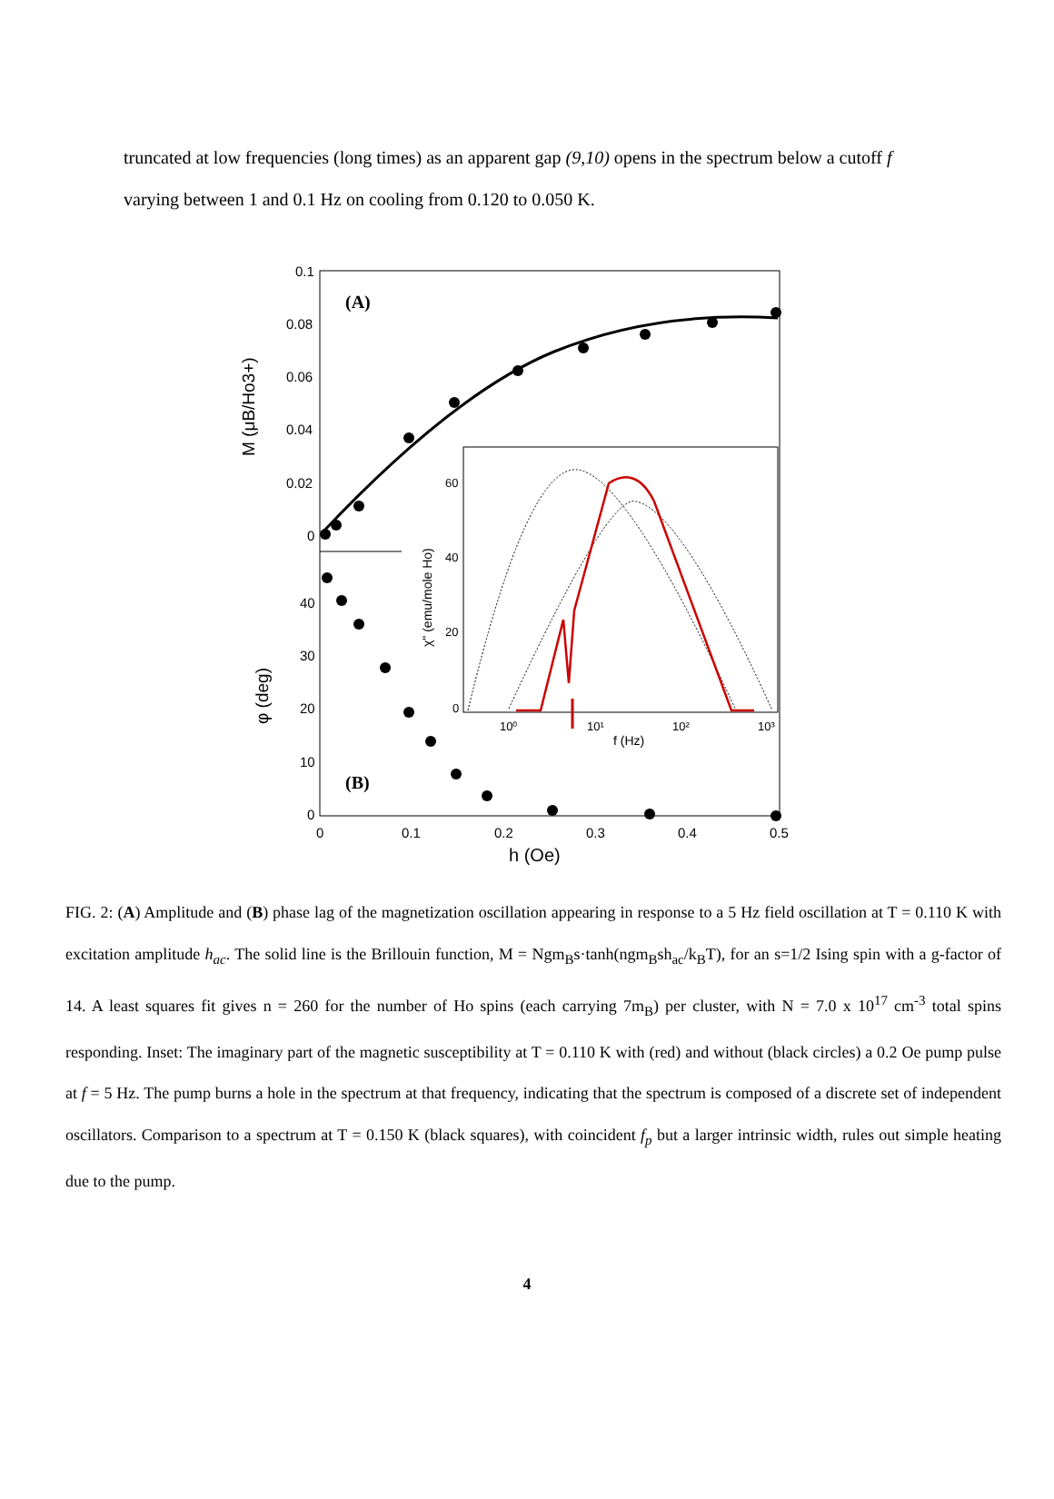truncated at low frequencies (long times) as an apparent gap (9,10) opens in the spectrum below a cutoff f varying between 1 and 0.1 Hz on cooling from 0.120 to 0.050 K.
0.1
0.08
0.06
0.04
0.02
0
40
30
20
10
0
0
0.1
0.2
0.3
0.4
0.5
h (Oe)
(A)
(B)
M (μB/Ho3+)
φ (deg)
60
40
20
0
10⁰
10¹
10²
10³
f (Hz)
χ" (emu/mole Ho)
FIG. 2: (A) Amplitude and (B) phase lag of the magnetization oscillation appearing in response to a 5 Hz field oscillation at T = 0.110 K with excitation amplitude h<sub>ac</sub>. The solid line is the Brillouin function, M = Ngm<sub>B</sub>s·tanh(ngm<sub>B</sub>sh<sub>ac</sub>/k<sub>B</sub>T), for an s=1/2 Ising spin with a g-factor of 14. A least squares fit gives n = 260 for the number of Ho spins (each carrying 7m<sub>B</sub>) per cluster, with N = 7.0 x 10<sup>17</sup> cm<sup>-3</sup> total spins responding. Inset: The imaginary part of the magnetic susceptibility at T = 0.110 K with (red) and without (black circles) a 0.2 Oe pump pulse at f = 5 Hz. The pump burns a hole in the spectrum at that frequency, indicating that the spectrum is composed of a discrete set of independent oscillators. Comparison to a spectrum at T = 0.150 K (black squares), with coincident f<sub>p</sub> but a larger intrinsic width, rules out simple heating due to the pump.
4